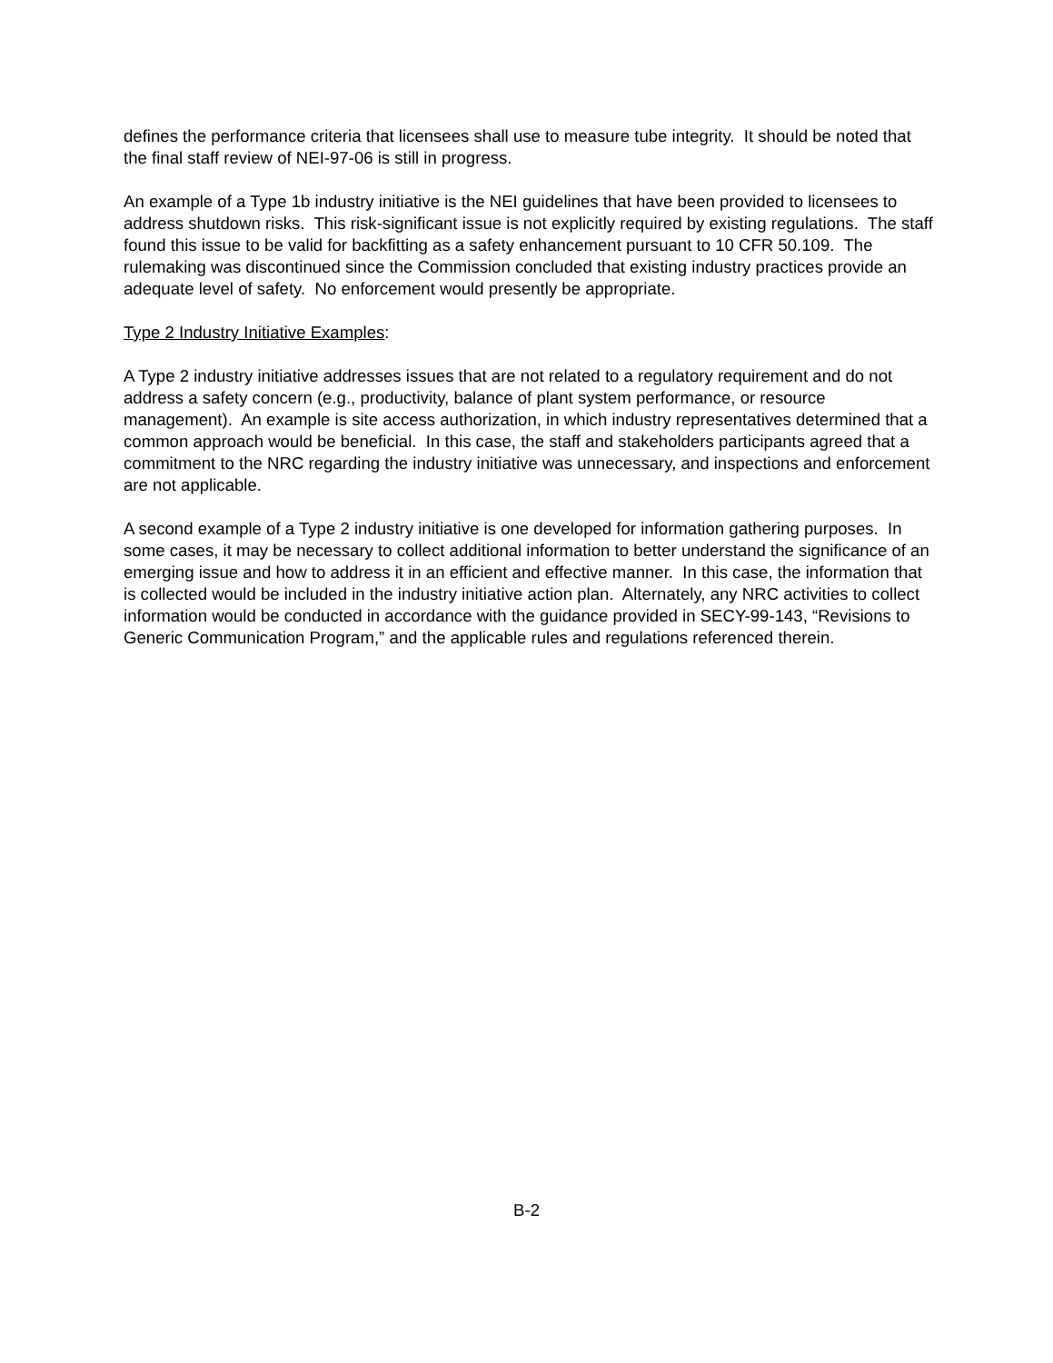defines the performance criteria that licensees shall use to measure tube integrity. It should be noted that the final staff review of NEI-97-06 is still in progress.
An example of a Type 1b industry initiative is the NEI guidelines that have been provided to licensees to address shutdown risks. This risk-significant issue is not explicitly required by existing regulations. The staff found this issue to be valid for backfitting as a safety enhancement pursuant to 10 CFR 50.109. The rulemaking was discontinued since the Commission concluded that existing industry practices provide an adequate level of safety. No enforcement would presently be appropriate.
Type 2 Industry Initiative Examples:
A Type 2 industry initiative addresses issues that are not related to a regulatory requirement and do not address a safety concern (e.g., productivity, balance of plant system performance, or resource management). An example is site access authorization, in which industry representatives determined that a common approach would be beneficial. In this case, the staff and stakeholders participants agreed that a commitment to the NRC regarding the industry initiative was unnecessary, and inspections and enforcement are not applicable.
A second example of a Type 2 industry initiative is one developed for information gathering purposes. In some cases, it may be necessary to collect additional information to better understand the significance of an emerging issue and how to address it in an efficient and effective manner. In this case, the information that is collected would be included in the industry initiative action plan. Alternately, any NRC activities to collect information would be conducted in accordance with the guidance provided in SECY-99-143, “Revisions to Generic Communication Program,” and the applicable rules and regulations referenced therein.
B-2